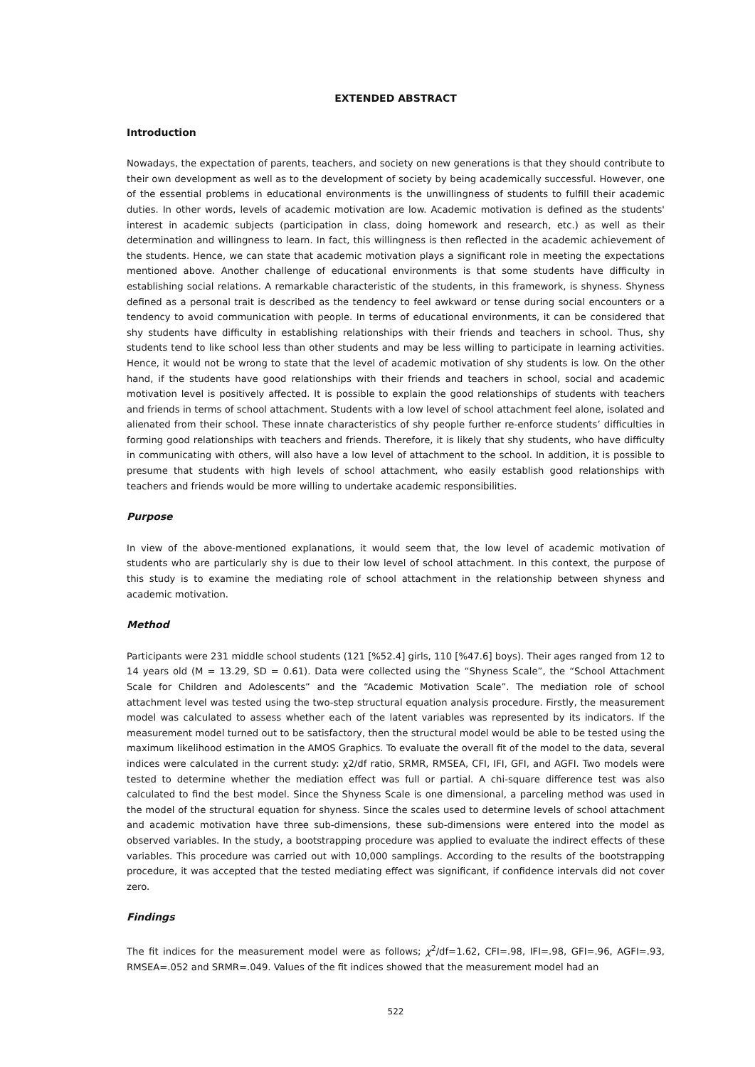EXTENDED ABSTRACT
Introduction
Nowadays, the expectation of parents, teachers, and society on new generations is that they should contribute to their own development as well as to the development of society by being academically successful. However, one of the essential problems in educational environments is the unwillingness of students to fulfill their academic duties. In other words, levels of academic motivation are low. Academic motivation is defined as the students' interest in academic subjects (participation in class, doing homework and research, etc.) as well as their determination and willingness to learn. In fact, this willingness is then reflected in the academic achievement of the students. Hence, we can state that academic motivation plays a significant role in meeting the expectations mentioned above. Another challenge of educational environments is that some students have difficulty in establishing social relations. A remarkable characteristic of the students, in this framework, is shyness. Shyness defined as a personal trait is described as the tendency to feel awkward or tense during social encounters or a tendency to avoid communication with people. In terms of educational environments, it can be considered that shy students have difficulty in establishing relationships with their friends and teachers in school. Thus, shy students tend to like school less than other students and may be less willing to participate in learning activities. Hence, it would not be wrong to state that the level of academic motivation of shy students is low. On the other hand, if the students have good relationships with their friends and teachers in school, social and academic motivation level is positively affected. It is possible to explain the good relationships of students with teachers and friends in terms of school attachment. Students with a low level of school attachment feel alone, isolated and alienated from their school. These innate characteristics of shy people further re-enforce students’ difficulties in forming good relationships with teachers and friends. Therefore, it is likely that shy students, who have difficulty in communicating with others, will also have a low level of attachment to the school. In addition, it is possible to presume that students with high levels of school attachment, who easily establish good relationships with teachers and friends would be more willing to undertake academic responsibilities.
Purpose
In view of the above-mentioned explanations, it would seem that, the low level of academic motivation of students who are particularly shy is due to their low level of school attachment. In this context, the purpose of this study is to examine the mediating role of school attachment in the relationship between shyness and academic motivation.
Method
Participants were 231 middle school students (121 [%52.4] girls, 110 [%47.6] boys). Their ages ranged from 12 to 14 years old (M = 13.29, SD = 0.61). Data were collected using the “Shyness Scale”, the “School Attachment Scale for Children and Adolescents” and the “Academic Motivation Scale”. The mediation role of school attachment level was tested using the two-step structural equation analysis procedure. Firstly, the measurement model was calculated to assess whether each of the latent variables was represented by its indicators. If the measurement model turned out to be satisfactory, then the structural model would be able to be tested using the maximum likelihood estimation in the AMOS Graphics. To evaluate the overall fit of the model to the data, several indices were calculated in the current study: χ2/df ratio, SRMR, RMSEA, CFI, IFI, GFI, and AGFI. Two models were tested to determine whether the mediation effect was full or partial. A chi-square difference test was also calculated to find the best model. Since the Shyness Scale is one dimensional, a parceling method was used in the model of the structural equation for shyness. Since the scales used to determine levels of school attachment and academic motivation have three sub-dimensions, these sub-dimensions were entered into the model as observed variables. In the study, a bootstrapping procedure was applied to evaluate the indirect effects of these variables. This procedure was carried out with 10,000 samplings. According to the results of the bootstrapping procedure, it was accepted that the tested mediating effect was significant, if confidence intervals did not cover zero.
Findings
The fit indices for the measurement model were as follows; χ<sup>2</sup>/df=1.62, CFI=.98, IFI=.98, GFI=.96, AGFI=.93, RMSEA=.052 and SRMR=.049. Values of the fit indices showed that the measurement model had an
522